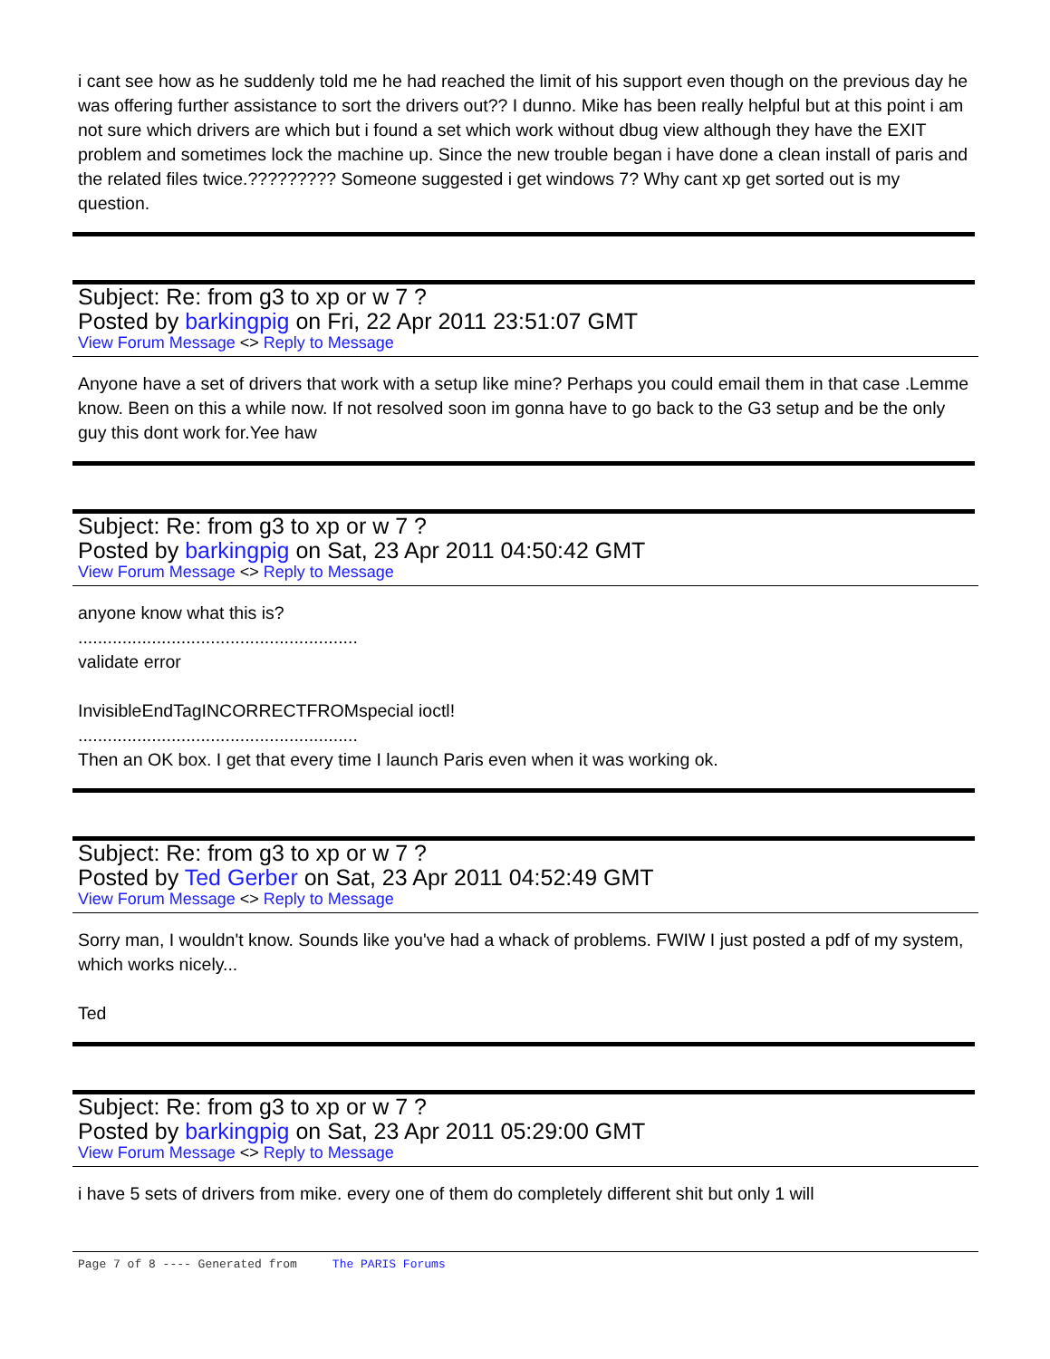i cant see how as he suddenly told me he had reached the limit of his support even though on the previous day he was offering further assistance to sort the drivers out?? I dunno. Mike has been really helpful but at this point i am not sure which drivers are which but i found a set which work without dbug view although they have the EXIT problem and sometimes lock the machine up. Since the new trouble began i have done a clean install of paris and the related files twice.????????? Someone suggested i get windows 7? Why cant xp get sorted out is my question.
Subject: Re: from g3 to xp or w 7 ?
Posted by barkingpig on Fri, 22 Apr 2011 23:51:07 GMT
View Forum Message <> Reply to Message
Anyone have a set of drivers that work with a setup like mine? Perhaps you could email them in that case .Lemme know. Been on this a while now. If not resolved soon im gonna have to go back to the G3 setup and be the only guy this dont work for.Yee haw
Subject: Re: from g3 to xp or w 7 ?
Posted by barkingpig on Sat, 23 Apr 2011 04:50:42 GMT
View Forum Message <> Reply to Message
anyone know what this is?
.........................................................
validate error
InvisibleEndTagINCORRECTFROMspecial ioctl!
.........................................................
Then an OK box. I get that every time I launch Paris even when it was working ok.
Subject: Re: from g3 to xp or w 7 ?
Posted by Ted Gerber on Sat, 23 Apr 2011 04:52:49 GMT
View Forum Message <> Reply to Message
Sorry man, I wouldn't know. Sounds like you've had a whack of problems. FWIW I just posted a pdf of my system, which works nicely...
Ted
Subject: Re: from g3 to xp or w 7 ?
Posted by barkingpig on Sat, 23 Apr 2011 05:29:00 GMT
View Forum Message <> Reply to Message
i have 5 sets of drivers from mike. every one of them do completely different shit but only 1 will
Page 7 of 8 ---- Generated from The PARIS Forums